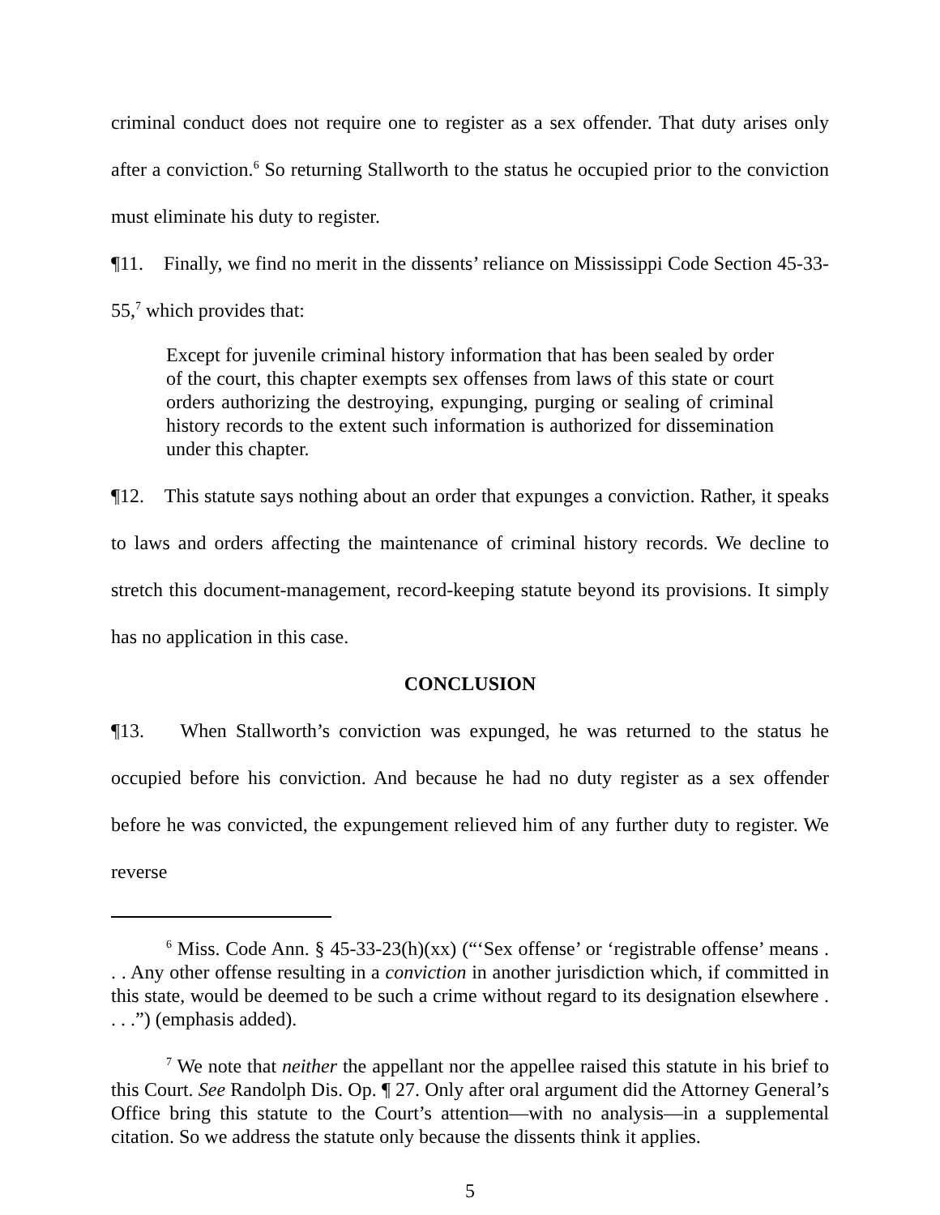criminal conduct does not require one to register as a sex offender. That duty arises only after a conviction.<sup>6</sup> So returning Stallworth to the status he occupied prior to the conviction must eliminate his duty to register.
¶11. Finally, we find no merit in the dissents’ reliance on Mississippi Code Section 45-33-55,<sup>7</sup> which provides that:
Except for juvenile criminal history information that has been sealed by order of the court, this chapter exempts sex offenses from laws of this state or court orders authorizing the destroying, expunging, purging or sealing of criminal history records to the extent such information is authorized for dissemination under this chapter.
¶12. This statute says nothing about an order that expunges a conviction. Rather, it speaks to laws and orders affecting the maintenance of criminal history records. We decline to stretch this document-management, record-keeping statute beyond its provisions. It simply has no application in this case.
CONCLUSION
¶13. When Stallworth’s conviction was expunged, he was returned to the status he occupied before his conviction. And because he had no duty register as a sex offender before he was convicted, the expungement relieved him of any further duty to register. We reverse
<sup>6</sup> Miss. Code Ann. § 45-33-23(h)(xx) (“‘Sex offense’ or ‘registrable offense’ means . . . Any other offense resulting in a conviction in another jurisdiction which, if committed in this state, would be deemed to be such a crime without regard to its designation elsewhere . . . .”) (emphasis added).
<sup>7</sup> We note that neither the appellant nor the appellee raised this statute in his brief to this Court. See Randolph Dis. Op. ¶ 27. Only after oral argument did the Attorney General’s Office bring this statute to the Court’s attention—with no analysis—in a supplemental citation. So we address the statute only because the dissents think it applies.
5